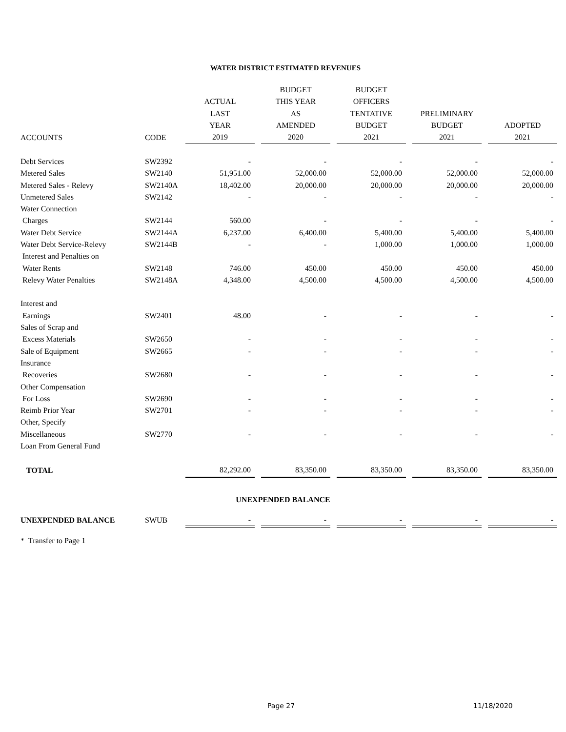WATER DISTRICT ESTIMATED REVENUES
| | | | | BUDGET | | BUDGET | | | | |
| --- | --- | --- | --- | --- | --- | --- | --- | --- | --- | --- |
| | | ACTUAL | | THIS YEAR | | OFFICERS | | | | |
| | | LAST | | AS | | TENTATIVE | | PRELIMINARY | | |
| | | YEAR | | AMENDED | | BUDGET | | BUDGET | | ADOPTED |
| ACCOUNTS | CODE | 2019 | | 2020 | | 2021 | | 2021 | | 2021 |
| Debt Services | SW2392 | - | | - | | - | | - | | - |
| Metered Sales | SW2140 | 51,951.00 | | 52,000.00 | | 52,000.00 | | 52,000.00 | | 52,000.00 |
| Metered Sales - Relevy | SW2140A | 18,402.00 | | 20,000.00 | | 20,000.00 | | 20,000.00 | | 20,000.00 |
| Unmetered Sales | SW2142 | - | | - | | - | | - | | - |
| Water Connection | | | | | | | | | | |
| Charges | SW2144 | 560.00 | | - | | - | | - | | - |
| Water Debt Service | SW2144A | 6,237.00 | | 6,400.00 | | 5,400.00 | | 5,400.00 | | 5,400.00 |
| Water Debt Service-Relevy | SW2144B | - | | - | | 1,000.00 | | 1,000.00 | | 1,000.00 |
| Interest and Penalties on | | | | | | | | | | |
| Water Rents | SW2148 | 746.00 | | 450.00 | | 450.00 | | 450.00 | | 450.00 |
| Relevy Water Penalties | SW2148A | 4,348.00 | | 4,500.00 | | 4,500.00 | | 4,500.00 | | 4,500.00 |
| Interest and | | | | | | | | | | |
| Earnings | SW2401 | 48.00 | | - | | - | | - | | - |
| Sales of Scrap and | | | | | | | | | | |
| Excess Materials | SW2650 | - | | - | | - | | - | | - |
| Sale of Equipment | SW2665 | - | | - | | - | | - | | - |
| Insurance | | | | | | | | | | |
| Recoveries | SW2680 | - | | - | | - | | - | | - |
| Other Compensation | | | | | | | | | | |
| For Loss | SW2690 | - | | - | | - | | - | | - |
| Reimb Prior Year | SW2701 | - | | - | | - | | - | | - |
| Other, Specify | | | | | | | | | | |
| Miscellaneous | SW2770 | - | | - | | - | | - | | - |
| Loan From General Fund | | | | | | | | | | |
| TOTAL | | 82,292.00 | | 83,350.00 | | 83,350.00 | | 83,350.00 | | 83,350.00 |
UNEXPENDED BALANCE
| UNEXPENDED BALANCE | SWUB | - | | - | | - | | - | | - |
* Transfer to Page 1
Page 27 11/18/2020